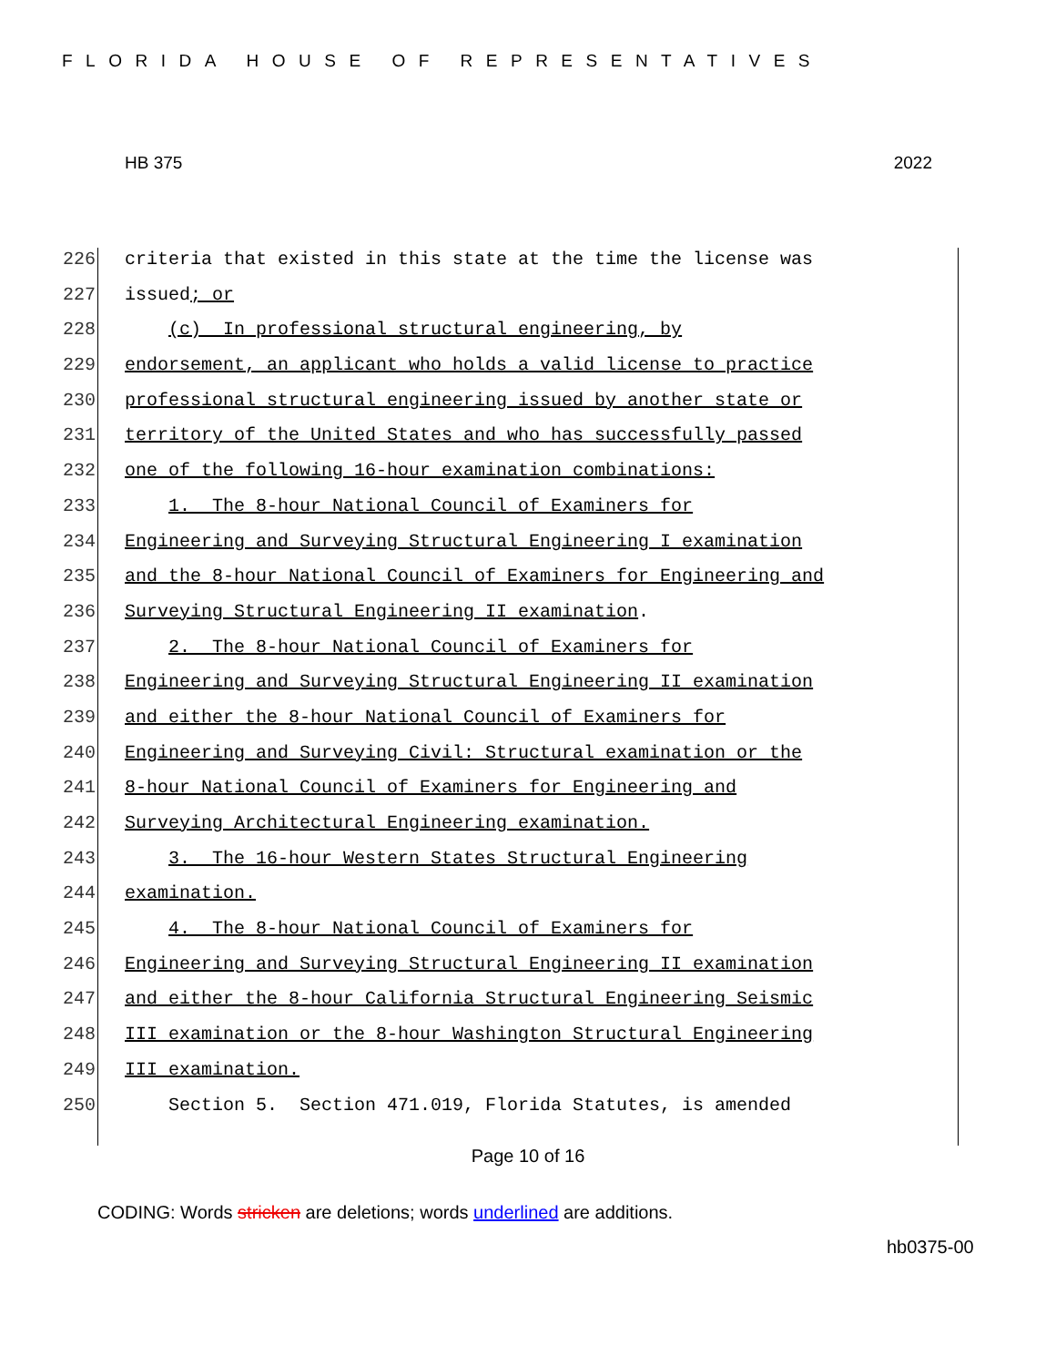FLORIDA HOUSE OF REPRESENTATIVES
HB 375 2022
226 criteria that existed in this state at the time the license was
227 issued; or
228 (c) In professional structural engineering, by
229 endorsement, an applicant who holds a valid license to practice
230 professional structural engineering issued by another state or
231 territory of the United States and who has successfully passed
232 one of the following 16-hour examination combinations:
233 1. The 8-hour National Council of Examiners for
234 Engineering and Surveying Structural Engineering I examination
235 and the 8-hour National Council of Examiners for Engineering and
236 Surveying Structural Engineering II examination.
237 2. The 8-hour National Council of Examiners for
238 Engineering and Surveying Structural Engineering II examination
239 and either the 8-hour National Council of Examiners for
240 Engineering and Surveying Civil: Structural examination or the
241 8-hour National Council of Examiners for Engineering and
242 Surveying Architectural Engineering examination.
243 3. The 16-hour Western States Structural Engineering
244 examination.
245 4. The 8-hour National Council of Examiners for
246 Engineering and Surveying Structural Engineering II examination
247 and either the 8-hour California Structural Engineering Seismic
248 III examination or the 8-hour Washington Structural Engineering
249 III examination.
250 Section 5. Section 471.019, Florida Statutes, is amended
Page 10 of 16
CODING: Words stricken are deletions; words underlined are additions.
hb0375-00